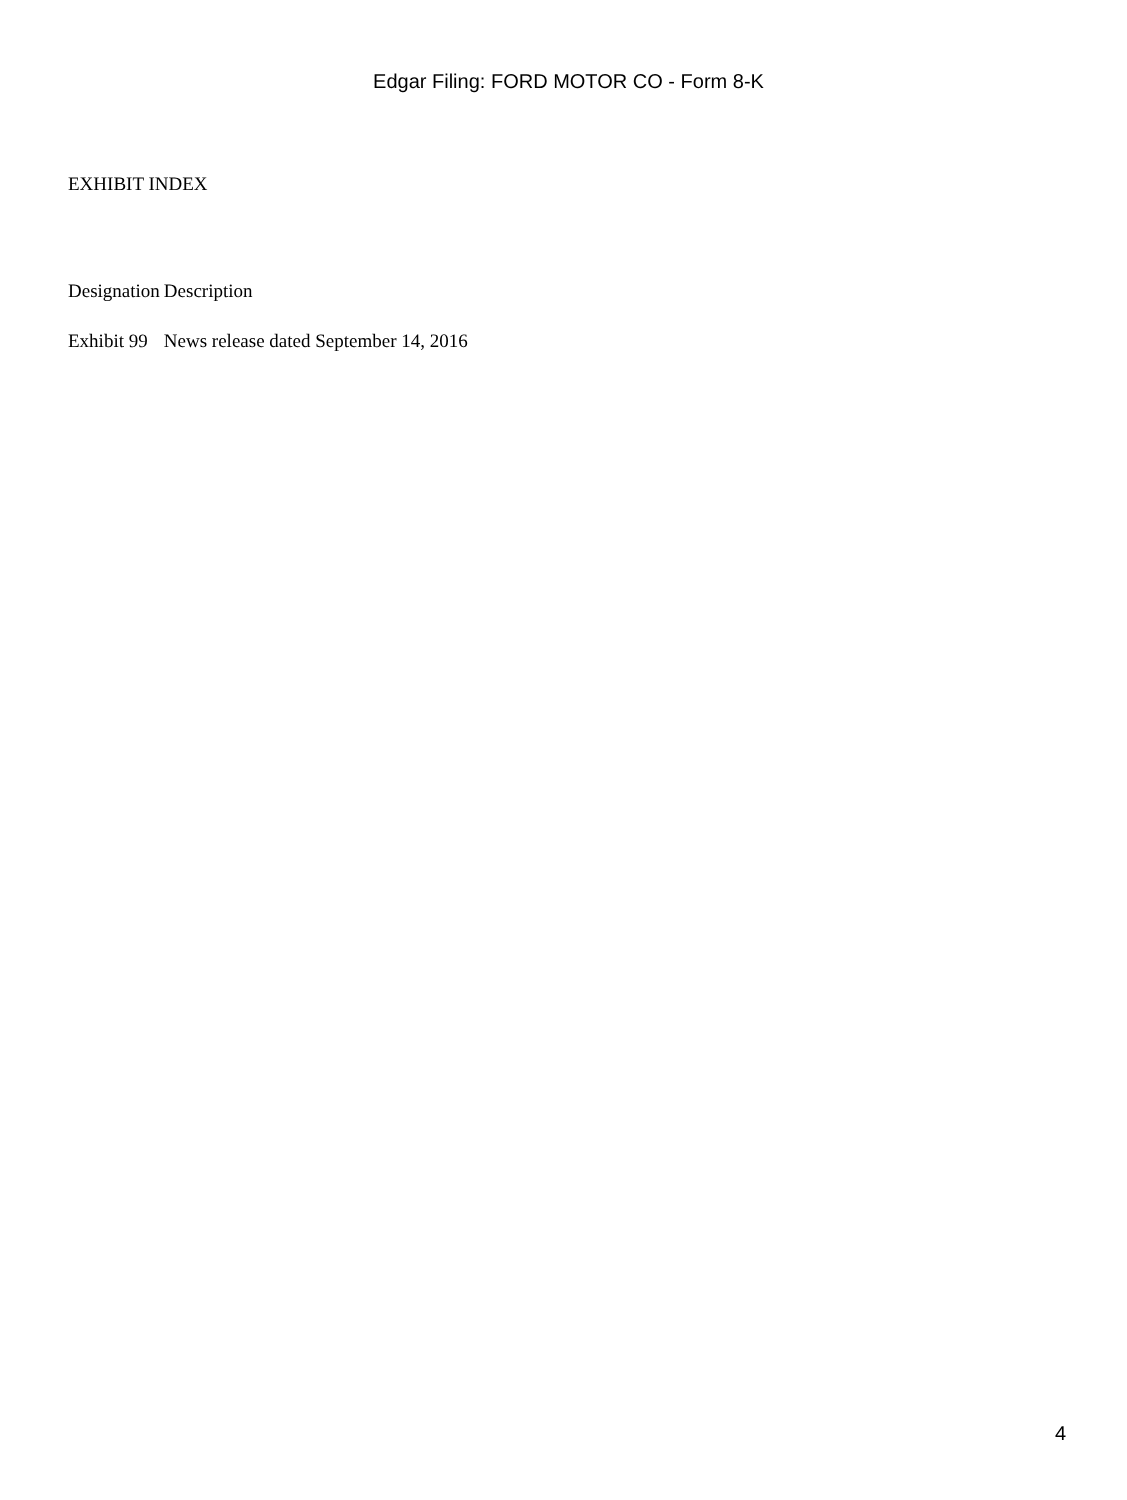Edgar Filing: FORD MOTOR CO - Form 8-K
EXHIBIT INDEX
| Designation | Description |
| --- | --- |
| Exhibit 99 | News release dated September 14, 2016 |
4